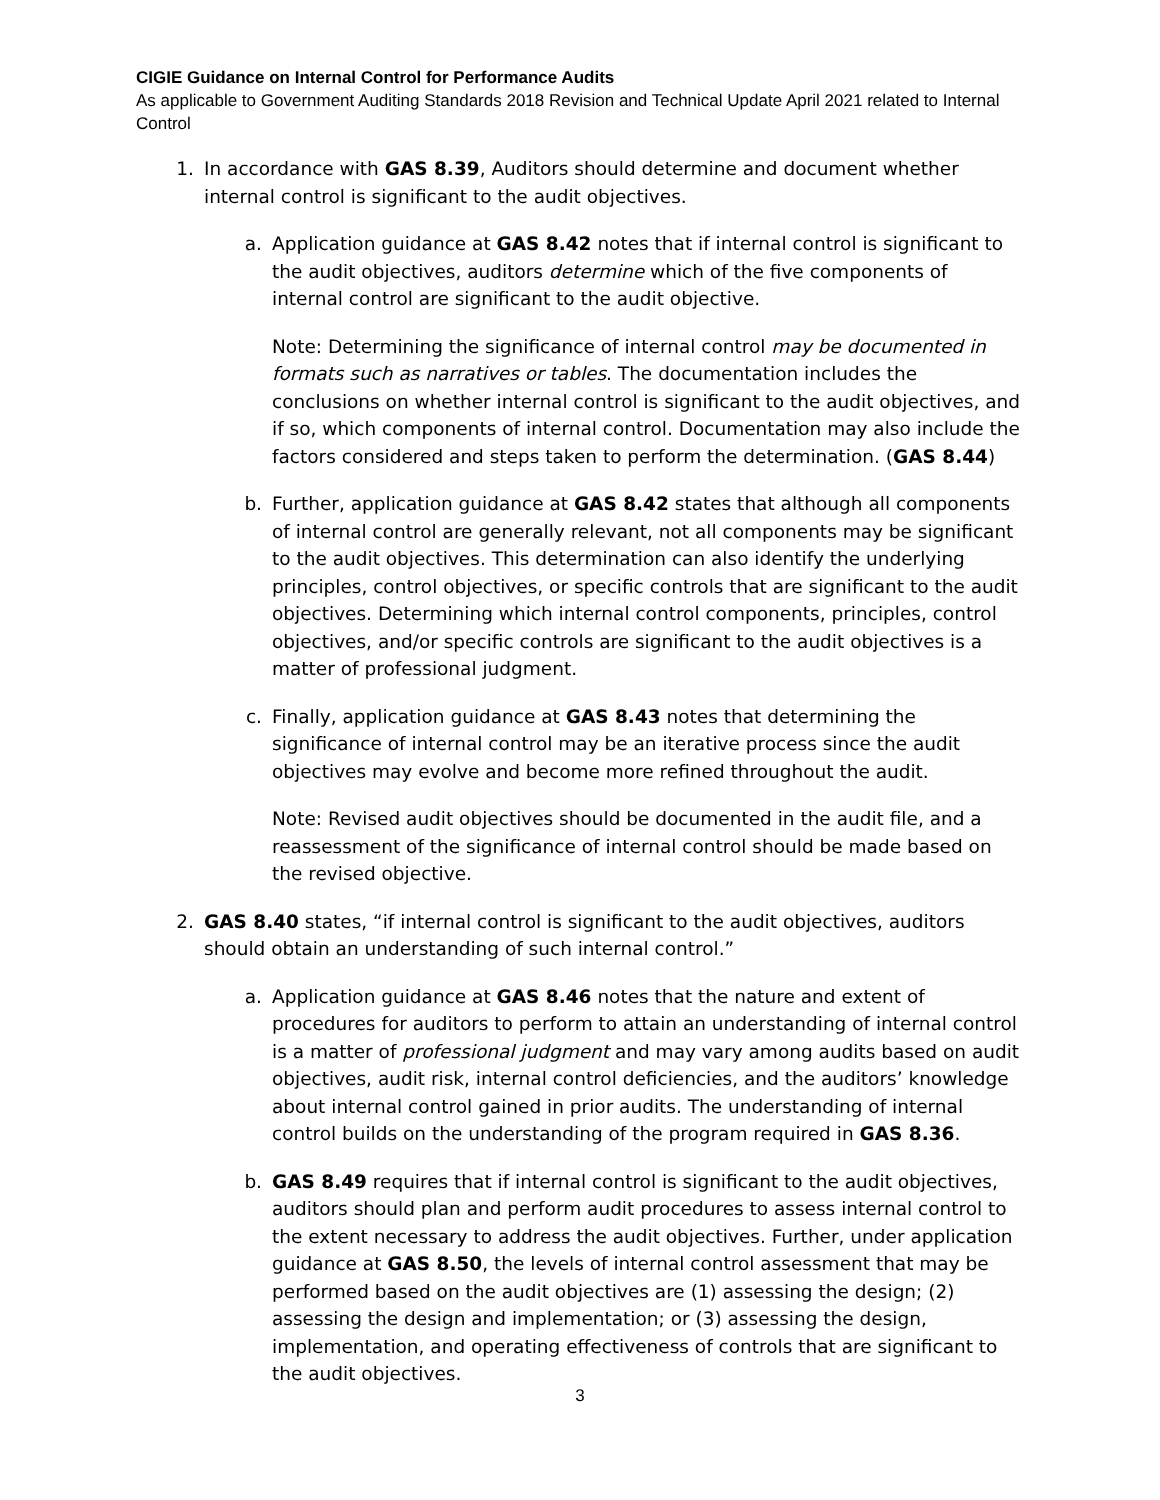CIGIE Guidance on Internal Control for Performance Audits
As applicable to Government Auditing Standards 2018 Revision and Technical Update April 2021 related to Internal Control
1. In accordance with GAS 8.39, Auditors should determine and document whether internal control is significant to the audit objectives.
a. Application guidance at GAS 8.42 notes that if internal control is significant to the audit objectives, auditors determine which of the five components of internal control are significant to the audit objective.
Note: Determining the significance of internal control may be documented in formats such as narratives or tables. The documentation includes the conclusions on whether internal control is significant to the audit objectives, and if so, which components of internal control. Documentation may also include the factors considered and steps taken to perform the determination. (GAS 8.44)
b. Further, application guidance at GAS 8.42 states that although all components of internal control are generally relevant, not all components may be significant to the audit objectives. This determination can also identify the underlying principles, control objectives, or specific controls that are significant to the audit objectives. Determining which internal control components, principles, control objectives, and/or specific controls are significant to the audit objectives is a matter of professional judgment.
c. Finally, application guidance at GAS 8.43 notes that determining the significance of internal control may be an iterative process since the audit objectives may evolve and become more refined throughout the audit.
Note: Revised audit objectives should be documented in the audit file, and a reassessment of the significance of internal control should be made based on the revised objective.
2. GAS 8.40 states, “if internal control is significant to the audit objectives, auditors should obtain an understanding of such internal control.”
a. Application guidance at GAS 8.46 notes that the nature and extent of procedures for auditors to perform to attain an understanding of internal control is a matter of professional judgment and may vary among audits based on audit objectives, audit risk, internal control deficiencies, and the auditors’ knowledge about internal control gained in prior audits. The understanding of internal control builds on the understanding of the program required in GAS 8.36.
b. GAS 8.49 requires that if internal control is significant to the audit objectives, auditors should plan and perform audit procedures to assess internal control to the extent necessary to address the audit objectives. Further, under application guidance at GAS 8.50, the levels of internal control assessment that may be performed based on the audit objectives are (1) assessing the design; (2) assessing the design and implementation; or (3) assessing the design, implementation, and operating effectiveness of controls that are significant to the audit objectives.
3